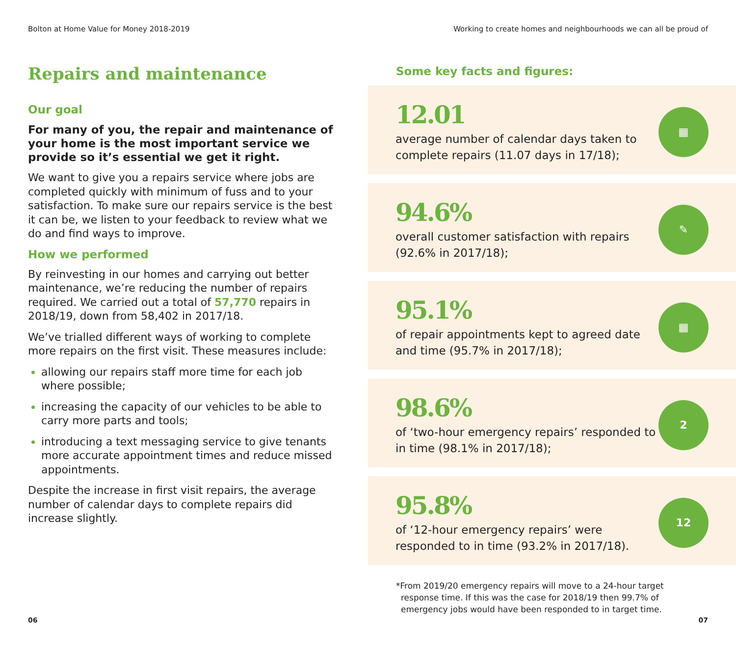Bolton at Home Value for Money 2018-2019 Working to create homes and neighbourhoods we can all be proud of
Repairs and maintenance
Our goal
For many of you, the repair and maintenance of your home is the most important service we provide so it’s essential we get it right.
We want to give you a repairs service where jobs are completed quickly with minimum of fuss and to your satisfaction. To make sure our repairs service is the best it can be, we listen to your feedback to review what we do and find ways to improve.
How we performed
By reinvesting in our homes and carrying out better maintenance, we’re reducing the number of repairs required. We carried out a total of 57,770 repairs in 2018/19, down from 58,402 in 2017/18.
We’ve trialled different ways of working to complete more repairs on the first visit. These measures include:
allowing our repairs staff more time for each job where possible;
increasing the capacity of our vehicles to be able to carry more parts and tools;
introducing a text messaging service to give tenants more accurate appointment times and reduce missed appointments.
Despite the increase in first visit repairs, the average number of calendar days to complete repairs did increase slightly.
Some key facts and figures:
12.01
average number of calendar days taken to complete repairs (11.07 days in 17/18);
▦
94.6%
overall customer satisfaction with repairs (92.6% in 2017/18);
✎
95.1%
of repair appointments kept to agreed date and time (95.7% in 2017/18);
▦
98.6%
of ‘two-hour emergency repairs’ responded to in time (98.1% in 2017/18);
2
95.8%
of ‘12-hour emergency repairs’ were responded to in time (93.2% in 2017/18).
12
*From 2019/20 emergency repairs will move to a 24-hour target response time. If this was the case for 2018/19 then 99.7% of emergency jobs would have been responded to in target time.
06 07